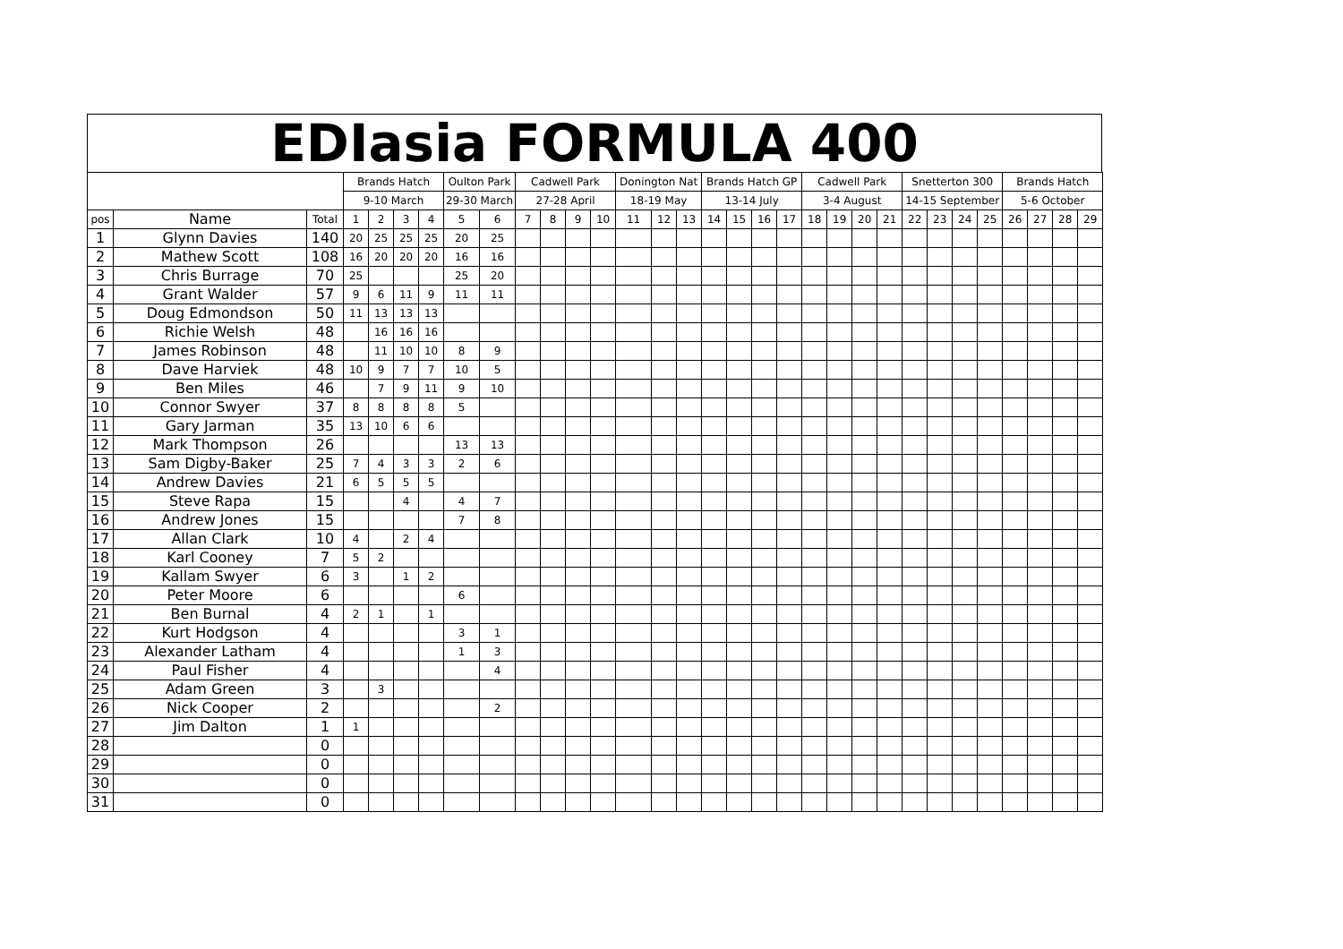EDIasia FORMULA 400
| | | | Brands Hatch | | | | Oulton Park | | Cadwell Park | | | | Donington Nat | | | Brands Hatch GP | | | | Cadwell Park | | | | Snetterton 300 | | | | Brands Hatch | | | |
| | | | 9-10 March | | | | 29-30 March | | 27-28 April | | | | 18-19 May | | | 13-14 July | | | | 3-4 August | | | | 14-15 September | | | | 5-6 October | | | |
| pos | Name | Total | 1 | 2 | 3 | 4 | 5 | 6 | 7 | 8 | 9 | 10 | 11 | 12 | 13 | 14 | 15 | 16 | 17 | 18 | 19 | 20 | 21 | 22 | 23 | 24 | 25 | 26 | 27 | 28 | 29 |
| 1 | Glynn Davies | 140 | 20 | 25 | 25 | 25 | 20 | 25 | | | | | | | | | | | | | | | | | | | | | | | |
| 2 | Mathew Scott | 108 | 16 | 20 | 20 | 20 | 16 | 16 | | | | | | | | | | | | | | | | | | | | | | | |
| 3 | Chris Burrage | 70 | 25 | | | | 25 | 20 | | | | | | | | | | | | | | | | | | | | | | | |
| 4 | Grant Walder | 57 | 9 | 6 | 11 | 9 | 11 | 11 | | | | | | | | | | | | | | | | | | | | | | | |
| 5 | Doug Edmondson | 50 | 11 | 13 | 13 | 13 | | | | | | | | | | | | | | | | | | | | | | | | | |
| 6 | Richie Welsh | 48 | | 16 | 16 | 16 | | | | | | | | | | | | | | | | | | | | | | | | | |
| 7 | James Robinson | 48 | | 11 | 10 | 10 | 8 | 9 | | | | | | | | | | | | | | | | | | | | | | | |
| 8 | Dave Harviek | 48 | 10 | 9 | 7 | 7 | 10 | 5 | | | | | | | | | | | | | | | | | | | | | | | |
| 9 | Ben Miles | 46 | | 7 | 9 | 11 | 9 | 10 | | | | | | | | | | | | | | | | | | | | | | | |
| 10 | Connor Swyer | 37 | 8 | 8 | 8 | 8 | 5 | | | | | | | | | | | | | | | | | | | | | | | | |
| 11 | Gary Jarman | 35 | 13 | 10 | 6 | 6 | | | | | | | | | | | | | | | | | | | | | | | | | |
| 12 | Mark Thompson | 26 | | | | | 13 | 13 | | | | | | | | | | | | | | | | | | | | | | | |
| 13 | Sam Digby-Baker | 25 | 7 | 4 | 3 | 3 | 2 | 6 | | | | | | | | | | | | | | | | | | | | | | | |
| 14 | Andrew Davies | 21 | 6 | 5 | 5 | 5 | | | | | | | | | | | | | | | | | | | | | | | | | |
| 15 | Steve Rapa | 15 | | | 4 | | 4 | 7 | | | | | | | | | | | | | | | | | | | | | | | |
| 16 | Andrew Jones | 15 | | | | | 7 | 8 | | | | | | | | | | | | | | | | | | | | | | | |
| 17 | Allan Clark | 10 | 4 | | 2 | 4 | | | | | | | | | | | | | | | | | | | | | | | | | |
| 18 | Karl Cooney | 7 | 5 | 2 | | | | | | | | | | | | | | | | | | | | | | | | | | | |
| 19 | Kallam Swyer | 6 | 3 | | 1 | 2 | | | | | | | | | | | | | | | | | | | | | | | | | |
| 20 | Peter Moore | 6 | | | | | 6 | | | | | | | | | | | | | | | | | | | | | | | | |
| 21 | Ben Burnal | 4 | 2 | 1 | | 1 | | | | | | | | | | | | | | | | | | | | | | | | | |
| 22 | Kurt Hodgson | 4 | | | | | 3 | 1 | | | | | | | | | | | | | | | | | | | | | | | |
| 23 | Alexander Latham | 4 | | | | | 1 | 3 | | | | | | | | | | | | | | | | | | | | | | | |
| 24 | Paul Fisher | 4 | | | | | | 4 | | | | | | | | | | | | | | | | | | | | | | | |
| 25 | Adam Green | 3 | | 3 | | | | | | | | | | | | | | | | | | | | | | | | | | | |
| 26 | Nick Cooper | 2 | | | | | | 2 | | | | | | | | | | | | | | | | | | | | | | | |
| 27 | Jim Dalton | 1 | 1 | | | | | | | | | | | | | | | | | | | | | | | | | | | | |
| 28 | | 0 | | | | | | | | | | | | | | | | | | | | | | | | | | | | | |
| 29 | | 0 | | | | | | | | | | | | | | | | | | | | | | | | | | | | | |
| 30 | | 0 | | | | | | | | | | | | | | | | | | | | | | | | | | | | | |
| 31 | | 0 | | | | | | | | | | | | | | | | | | | | | | | | | | | | | |